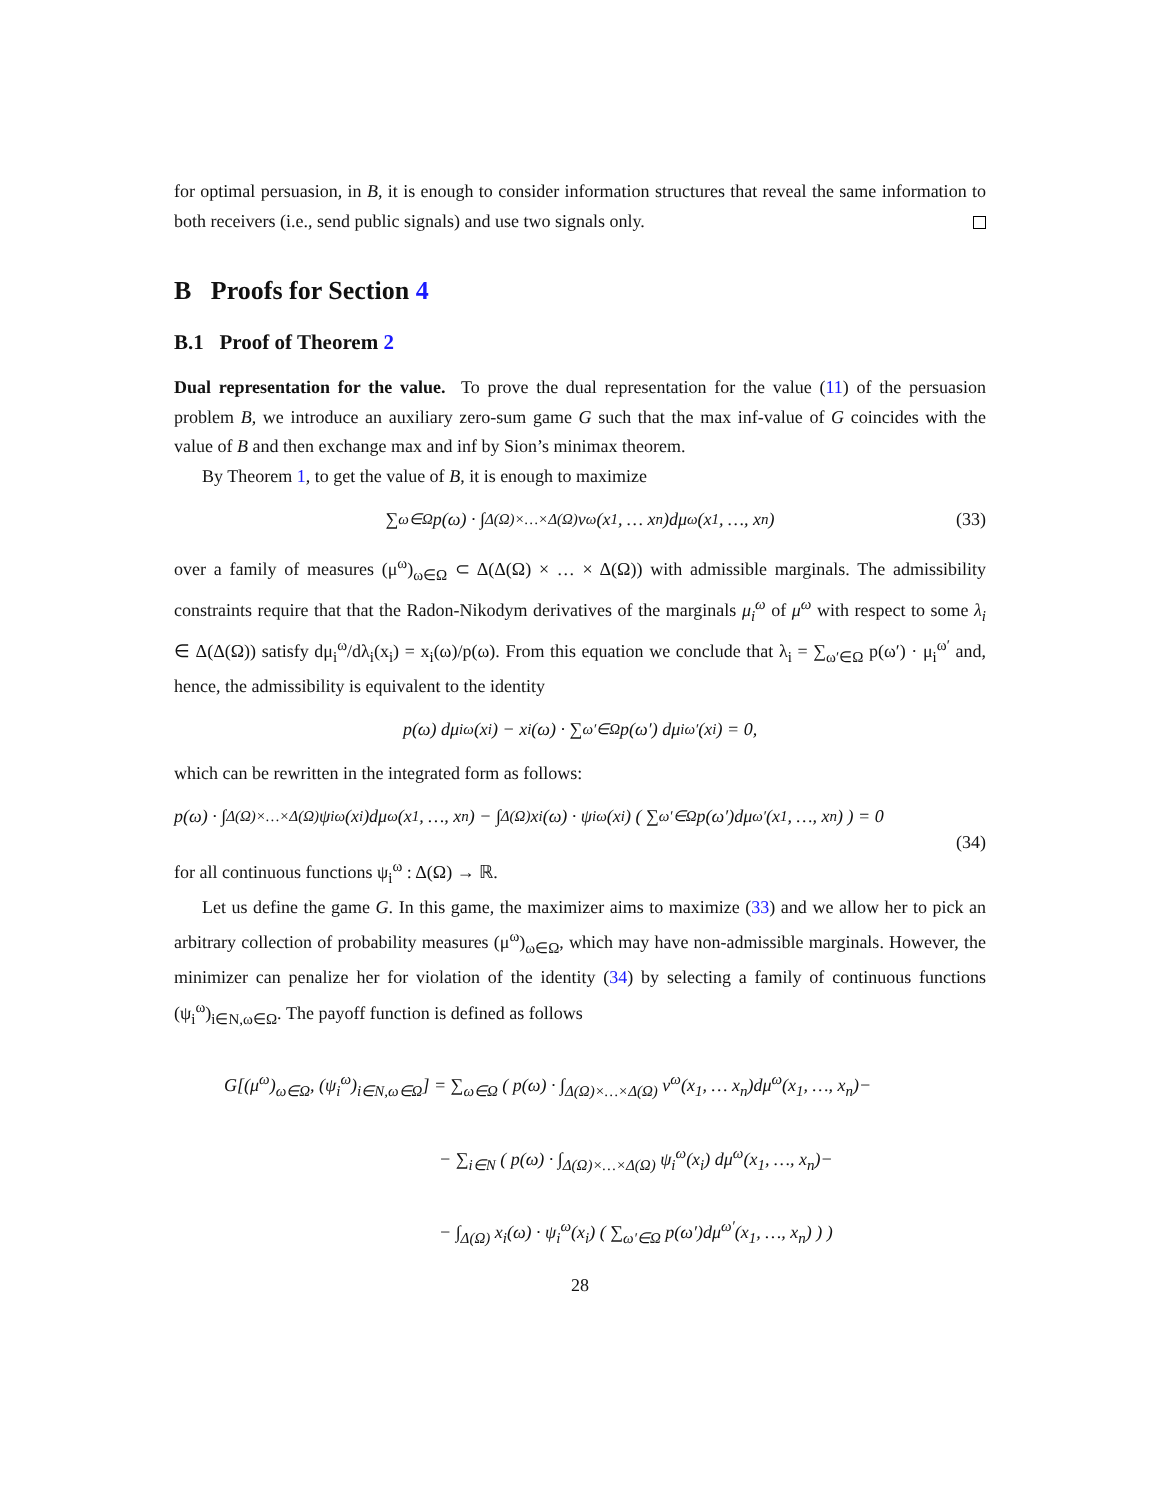for optimal persuasion, in B, it is enough to consider information structures that reveal the same information to both receivers (i.e., send public signals) and use two signals only.
B Proofs for Section 4
B.1 Proof of Theorem 2
Dual representation for the value. To prove the dual representation for the value (11) of the persuasion problem B, we introduce an auxiliary zero-sum game G such that the max inf-value of G coincides with the value of B and then exchange max and inf by Sion’s minimax theorem.
By Theorem 1, to get the value of B, it is enough to maximize
∑<sub>ω∈Ω</sub> p(ω) · ∫<sub>Δ(Ω)×…×Δ(Ω)</sub> v<sup>ω</sup>(x<sub>1</sub>, … x<sub>n</sub>)dμ<sup>ω</sup>(x<sub>1</sub>, …, x<sub>n</sub>) (33)
over a family of measures (μ<sup>ω</sup>)<sub>ω∈Ω</sub> ⊂ Δ(Δ(Ω) × … × Δ(Ω)) with admissible marginals. The admissibility constraints require that that the Radon-Nikodym derivatives of the marginals μ<sub>i</sub><sup>ω</sup> of μ<sup>ω</sup> with respect to some λ<sub>i</sub> ∈ Δ(Δ(Ω)) satisfy dμ<sub>i</sub><sup>ω</sup>/dλ<sub>i</sub>(x<sub>i</sub>) = x<sub>i</sub>(ω)/p(ω). From this equation we conclude that λ<sub>i</sub> = ∑<sub>ω′∈Ω</sub> p(ω′) · μ<sub>i</sub><sup>ω′</sup> and, hence, the admissibility is equivalent to the identity
p(ω) dμ<sub>i</sub><sup>ω</sup>(x<sub>i</sub>) − x<sub>i</sub>(ω) · ∑<sub>ω′∈Ω</sub> p(ω′) dμ<sub>i</sub><sup>ω′</sup>(x<sub>i</sub>) = 0,
which can be rewritten in the integrated form as follows:
p(ω) · ∫<sub>Δ(Ω)×…×Δ(Ω)</sub> ψ<sub>i</sub><sup>ω</sup>(x<sub>i</sub>)dμ<sup>ω</sup>(x<sub>1</sub>, …, x<sub>n</sub>) − ∫<sub>Δ(Ω)</sub> x<sub>i</sub>(ω) · ψ<sub>i</sub><sup>ω</sup>(x<sub>i</sub>) ( ∑<sub>ω′∈Ω</sub> p(ω′)dμ<sup>ω′</sup>(x<sub>1</sub>, …, x<sub>n</sub>) ) = 0
(34)
for all continuous functions ψ<sub>i</sub><sup>ω</sup> : Δ(Ω) → ℝ.
Let us define the game G. In this game, the maximizer aims to maximize (33) and we allow her to pick an arbitrary collection of probability measures (μ<sup>ω</sup>)<sub>ω∈Ω</sub>, which may have non-admissible marginals. However, the minimizer can penalize her for violation of the identity (34) by selecting a family of continuous functions (ψ<sub>i</sub><sup>ω</sup>)<sub>i∈N,ω∈Ω</sub>. The payoff function is defined as follows
G[(μ<sup>ω</sup>)<sub>ω∈Ω</sub>, (ψ<sub>i</sub><sup>ω</sup>)<sub>i∈N,ω∈Ω</sub>] = ∑<sub>ω∈Ω</sub> ( p(ω) · ∫<sub>Δ(Ω)×…×Δ(Ω)</sub> v<sup>ω</sup>(x<sub>1</sub>, … x<sub>n</sub>)dμ<sup>ω</sup>(x<sub>1</sub>, …, x<sub>n</sub>)−
− ∑<sub>i∈N</sub> ( p(ω) · ∫<sub>Δ(Ω)×…×Δ(Ω)</sub> ψ<sub>i</sub><sup>ω</sup>(x<sub>i</sub>) dμ<sup>ω</sup>(x<sub>1</sub>, …, x<sub>n</sub>)−
− ∫<sub>Δ(Ω)</sub> x<sub>i</sub>(ω) · ψ<sub>i</sub><sup>ω</sup>(x<sub>i</sub>) ( ∑<sub>ω′∈Ω</sub> p(ω′)dμ<sup>ω′</sup>(x<sub>1</sub>, …, x<sub>n</sub>) ) )
28